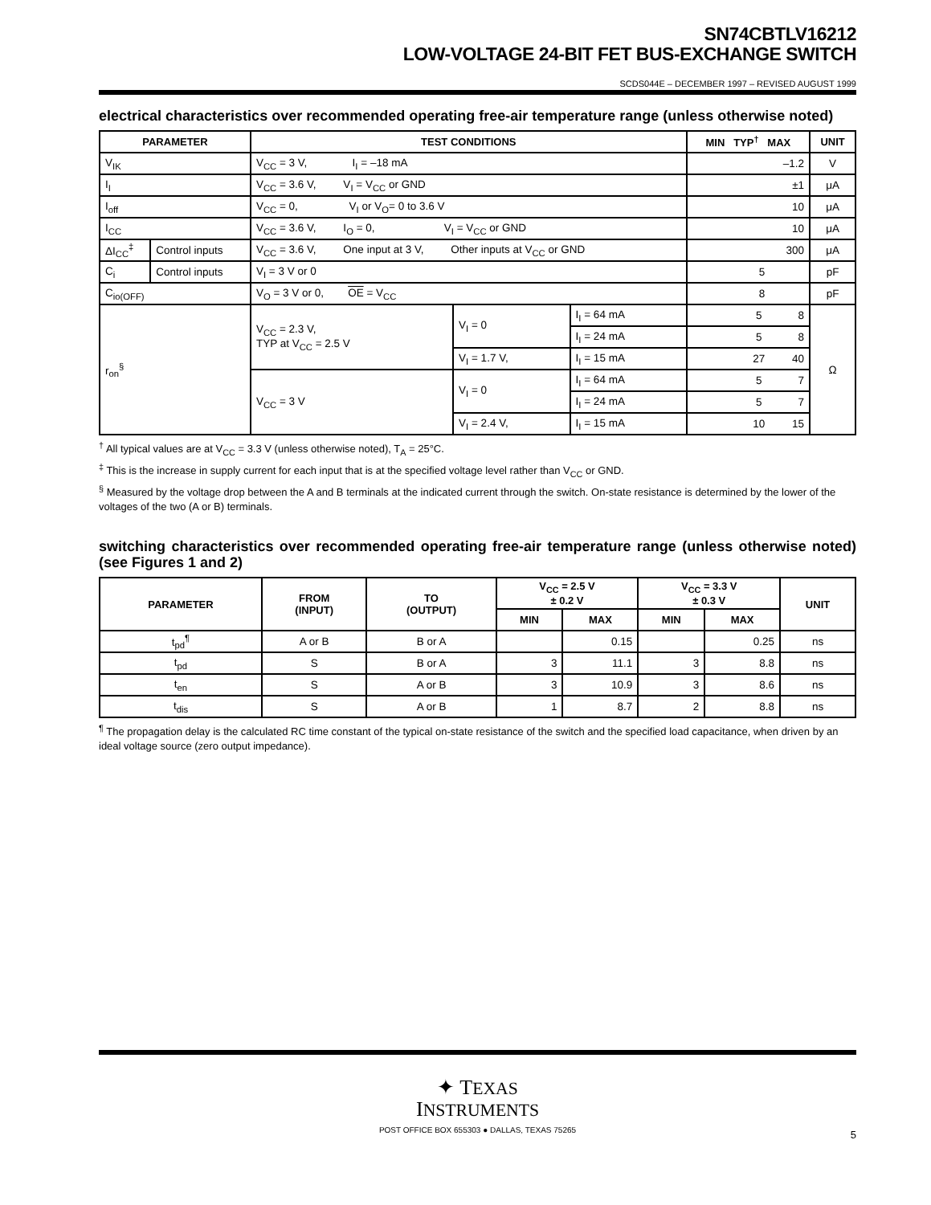SN74CBTLV16212
LOW-VOLTAGE 24-BIT FET BUS-EXCHANGE SWITCH
SCDS044E – DECEMBER 1997 – REVISED AUGUST 1999
electrical characteristics over recommended operating free-air temperature range (unless otherwise noted)
| PARAMETER | | TEST CONDITIONS | | | MIN TYP<sup>†</sup> MAX | UNIT |
| --- | --- | --- | --- | --- | --- | --- |
| V<sub>IK</sub> | | V<sub>CC</sub> = 3 V, I<sub>I</sub> = –18 mA | | | –1.2 | V |
| I<sub>I</sub> | | V<sub>CC</sub> = 3.6 V, V<sub>I</sub> = V<sub>CC</sub> or GND | | | ±1 | μA |
| I<sub>off</sub> | | V<sub>CC</sub> = 0, V<sub>I</sub> or V<sub>O</sub>= 0 to 3.6 V | | | 10 | μA |
| I<sub>CC</sub> | | V<sub>CC</sub> = 3.6 V, I<sub>O</sub> = 0, V<sub>I</sub> = V<sub>CC</sub> or GND | | | 10 | μA |
| ΔI<sub>CC</sub><sup>‡</sup> | Control inputs | V<sub>CC</sub> = 3.6 V, One input at 3 V, Other inputs at V<sub>CC</sub> or GND | | | 300 | μA |
| C<sub>i</sub> | Control inputs | V<sub>I</sub> = 3 V or 0 | | | 5 | pF |
| C<sub>io(OFF)</sub> | | V<sub>O</sub> = 3 V or 0, OE = V<sub>CC</sub> | | | 8 | pF |
| r<sub>on</sub><sup>§</sup> | | V<sub>CC</sub> = 2.3 V, TYP at V<sub>CC</sub> = 2.5 V | V<sub>I</sub> = 0 | I<sub>I</sub> = 64 mA | 5 8 | Ω |
| | | | | I<sub>I</sub> = 24 mA | 5 8 | |
| | | | V<sub>I</sub> = 1.7 V, | I<sub>I</sub> = 15 mA | 27 40 | |
| | | V<sub>CC</sub> = 3 V | V<sub>I</sub> = 0 | I<sub>I</sub> = 64 mA | 5 7 | |
| | | | | I<sub>I</sub> = 24 mA | 5 7 | |
| | | | V<sub>I</sub> = 2.4 V, | I<sub>I</sub> = 15 mA | 10 15 | |
<sup>†</sup> All typical values are at V<sub>CC</sub> = 3.3 V (unless otherwise noted), T<sub>A</sub> = 25°C.
<sup>‡</sup> This is the increase in supply current for each input that is at the specified voltage level rather than V<sub>CC</sub> or GND.
<sup>§</sup> Measured by the voltage drop between the A and B terminals at the indicated current through the switch. On-state resistance is determined by the lower of the voltages of the two (A or B) terminals.
switching characteristics over recommended operating free-air temperature range (unless otherwise noted) (see Figures 1 and 2)
| PARAMETER | FROM (INPUT) | TO (OUTPUT) | V<sub>CC</sub> = 2.5 V ± 0.2 V | | V<sub>CC</sub> = 3.3 V ± 0.3 V | | UNIT |
| --- | --- | --- | --- | --- | --- | --- | --- |
| | | | MIN | MAX | MIN | MAX | |
| t<sub>pd</sub><sup>¶</sup> | A or B | B or A | | 0.15 | | 0.25 | ns |
| t<sub>pd</sub> | S | B or A | 3 | 11.1 | 3 | 8.8 | ns |
| t<sub>en</sub> | S | A or B | 3 | 10.9 | 3 | 8.6 | ns |
| t<sub>dis</sub> | S | A or B | 1 | 8.7 | 2 | 8.8 | ns |
<sup>¶</sup> The propagation delay is the calculated RC time constant of the typical on-state resistance of the switch and the specified load capacitance, when driven by an ideal voltage source (zero output impedance).
✦ TEXAS
INSTRUMENTS
POST OFFICE BOX 655303 ● DALLAS, TEXAS 75265
5